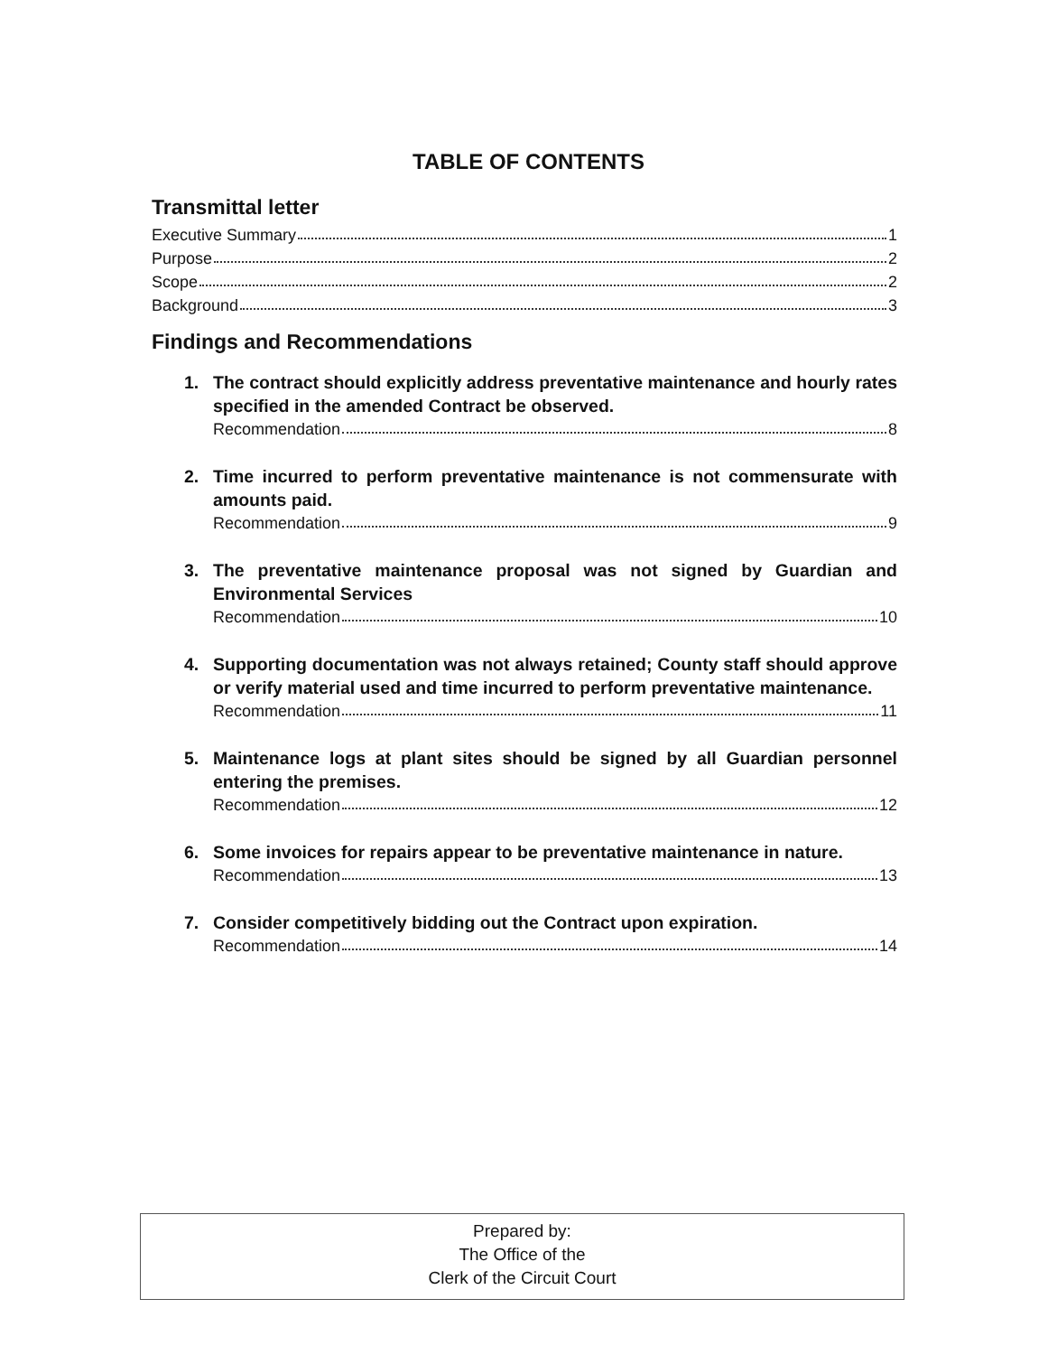TABLE OF CONTENTS
Transmittal letter
Executive Summary 1
Purpose 2
Scope 2
Background 3
Findings and Recommendations
1. The contract should explicitly address preventative maintenance and hourly rates specified in the amended Contract be observed.
Recommendation 8
2. Time incurred to perform preventative maintenance is not commensurate with amounts paid.
Recommendation 9
3. The preventative maintenance proposal was not signed by Guardian and Environmental Services
Recommendation 10
4. Supporting documentation was not always retained; County staff should approve or verify material used and time incurred to perform preventative maintenance.
Recommendation 11
5. Maintenance logs at plant sites should be signed by all Guardian personnel entering the premises.
Recommendation 12
6. Some invoices for repairs appear to be preventative maintenance in nature.
Recommendation 13
7. Consider competitively bidding out the Contract upon expiration.
Recommendation 14
Prepared by:
The Office of the
Clerk of the Circuit Court